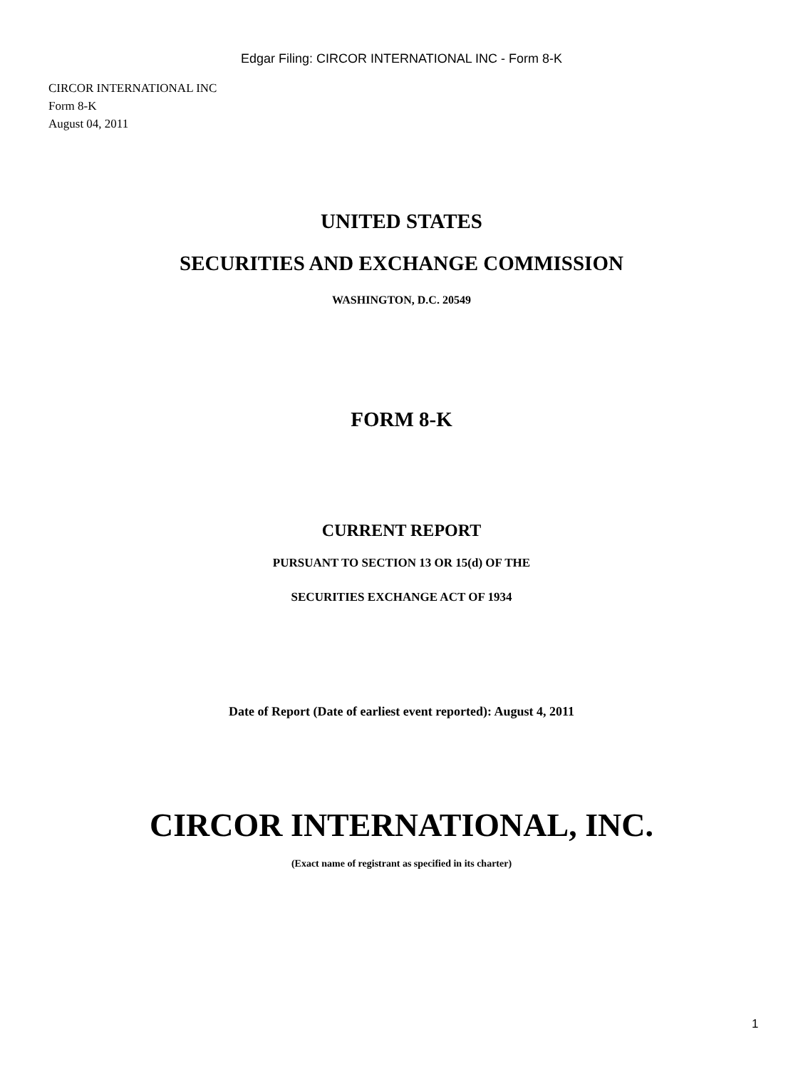Edgar Filing: CIRCOR INTERNATIONAL INC - Form 8-K
CIRCOR INTERNATIONAL INC
Form 8-K
August 04, 2011
UNITED STATES
SECURITIES AND EXCHANGE COMMISSION
WASHINGTON, D.C. 20549
FORM 8-K
CURRENT REPORT
PURSUANT TO SECTION 13 OR 15(d) OF THE
SECURITIES EXCHANGE ACT OF 1934
Date of Report (Date of earliest event reported): August 4, 2011
CIRCOR INTERNATIONAL, INC.
(Exact name of registrant as specified in its charter)
1